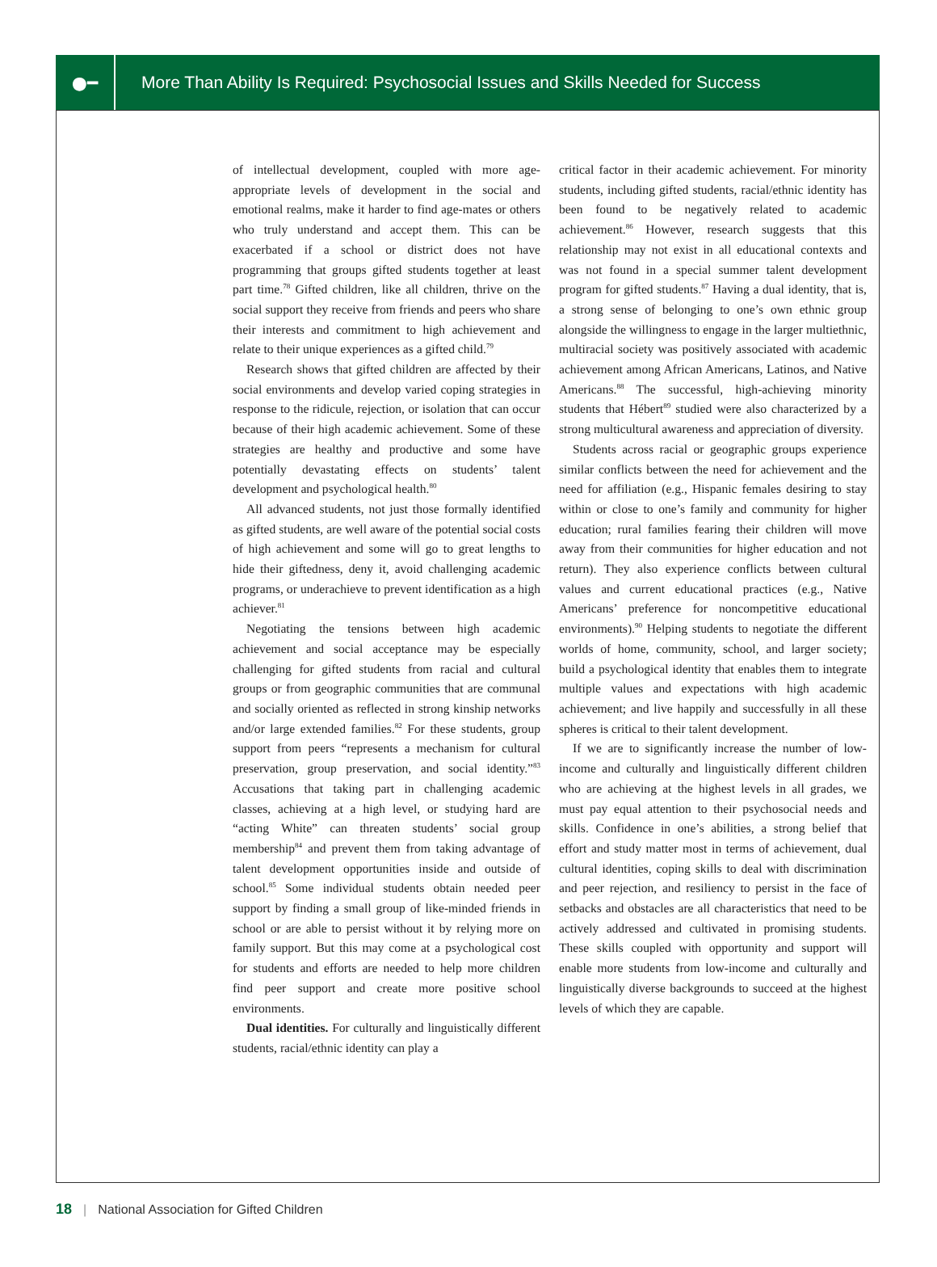●━
More Than Ability Is Required: Psychosocial Issues and Skills Needed for Success
of intellectual development, coupled with more age-appropriate levels of development in the social and emotional realms, make it harder to find age-mates or others who truly understand and accept them. This can be exacerbated if a school or district does not have programming that groups gifted students together at least part time.<sup>78</sup> Gifted children, like all children, thrive on the social support they receive from friends and peers who share their interests and commitment to high achievement and relate to their unique experiences as a gifted child.<sup>79</sup>
Research shows that gifted children are affected by their social environments and develop varied coping strategies in response to the ridicule, rejection, or isolation that can occur because of their high academic achievement. Some of these strategies are healthy and productive and some have potentially devastating effects on students’ talent development and psychological health.<sup>80</sup>
All advanced students, not just those formally identified as gifted students, are well aware of the potential social costs of high achievement and some will go to great lengths to hide their giftedness, deny it, avoid challenging academic programs, or underachieve to prevent identification as a high achiever.<sup>81</sup>
Negotiating the tensions between high academic achievement and social acceptance may be especially challenging for gifted students from racial and cultural groups or from geographic communities that are communal and socially oriented as reflected in strong kinship networks and/or large extended families.<sup>82</sup> For these students, group support from peers “represents a mechanism for cultural preservation, group preservation, and social identity.”<sup>83</sup> Accusations that taking part in challenging academic classes, achieving at a high level, or studying hard are “acting White” can threaten students’ social group membership<sup>84</sup> and prevent them from taking advantage of talent development opportunities inside and outside of school.<sup>85</sup> Some individual students obtain needed peer support by finding a small group of like-minded friends in school or are able to persist without it by relying more on family support. But this may come at a psychological cost for students and efforts are needed to help more children find peer support and create more positive school environments.
Dual identities. For culturally and linguistically different students, racial/ethnic identity can play a
critical factor in their academic achievement. For minority students, including gifted students, racial/ethnic identity has been found to be negatively related to academic achievement.<sup>86</sup> However, research suggests that this relationship may not exist in all educational contexts and was not found in a special summer talent development program for gifted students.<sup>87</sup> Having a dual identity, that is, a strong sense of belonging to one’s own ethnic group alongside the willingness to engage in the larger multiethnic, multiracial society was positively associated with academic achievement among African Americans, Latinos, and Native Americans.<sup>88</sup> The successful, high-achieving minority students that Hébert<sup>89</sup> studied were also characterized by a strong multicultural awareness and appreciation of diversity.
Students across racial or geographic groups experience similar conflicts between the need for achievement and the need for affiliation (e.g., Hispanic females desiring to stay within or close to one’s family and community for higher education; rural families fearing their children will move away from their communities for higher education and not return). They also experience conflicts between cultural values and current educational practices (e.g., Native Americans’ preference for noncompetitive educational environments).<sup>90</sup> Helping students to negotiate the different worlds of home, community, school, and larger society; build a psychological identity that enables them to integrate multiple values and expectations with high academic achievement; and live happily and successfully in all these spheres is critical to their talent development.
If we are to significantly increase the number of low-income and culturally and linguistically different children who are achieving at the highest levels in all grades, we must pay equal attention to their psychosocial needs and skills. Confidence in one’s abilities, a strong belief that effort and study matter most in terms of achievement, dual cultural identities, coping skills to deal with discrimination and peer rejection, and resiliency to persist in the face of setbacks and obstacles are all characteristics that need to be actively addressed and cultivated in promising students. These skills coupled with opportunity and support will enable more students from low-income and culturally and linguistically diverse backgrounds to succeed at the highest levels of which they are capable.
18 | National Association for Gifted Children